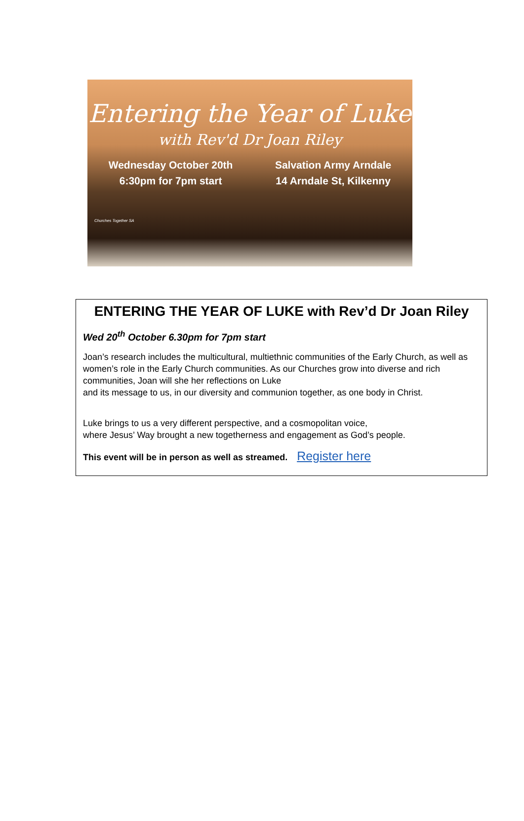Entering the Year of Luke
with Rev'd Dr Joan Riley
Wednesday October 20th
6:30pm for 7pm start
Salvation Army Arndale
14 Arndale St, Kilkenny
Churches Together SA
ENTERING THE YEAR OF LUKE with Rev’d Dr Joan Riley
Wed 20<sup>th</sup> October 6.30pm for 7pm start
Joan’s research includes the multicultural, multiethnic communities of the Early Church, as well as women’s role in the Early Church communities. As our Churches grow into diverse and rich communities, Joan will she her reflections on Luke
and its message to us, in our diversity and communion together, as one body in Christ.
Luke brings to us a very different perspective, and a cosmopolitan voice,
where Jesus’ Way brought a new togetherness and engagement as God’s people.
This event will be in person as well as streamed. Register here